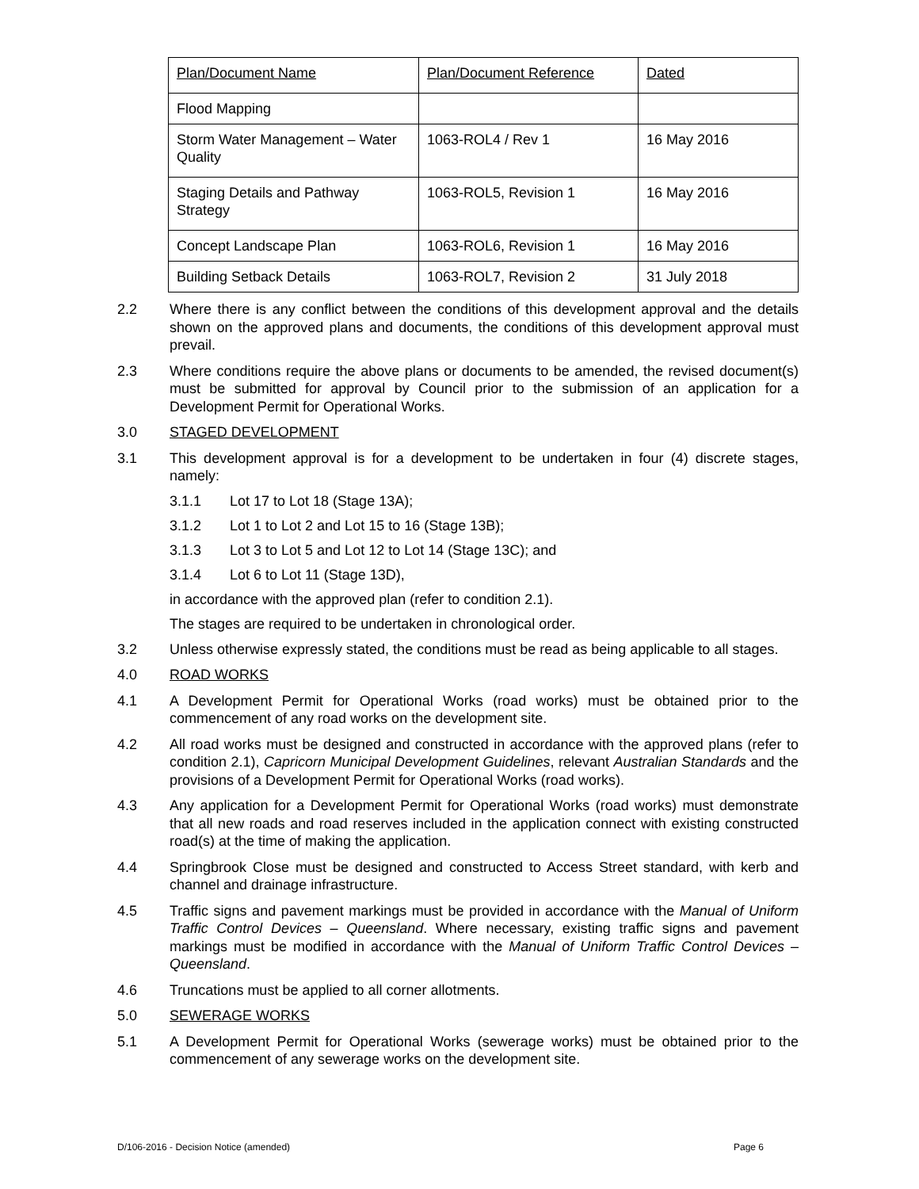| Plan/Document Name | Plan/Document Reference | Dated |
| Flood Mapping | | |
| Storm Water Management – Water Quality | 1063-ROL4 / Rev 1 | 16 May 2016 |
| Staging Details and Pathway Strategy | 1063-ROL5, Revision 1 | 16 May 2016 |
| Concept Landscape Plan | 1063-ROL6, Revision 1 | 16 May 2016 |
| Building Setback Details | 1063-ROL7, Revision 2 | 31 July 2018 |
2.2 Where there is any conflict between the conditions of this development approval and the details shown on the approved plans and documents, the conditions of this development approval must prevail.
2.3 Where conditions require the above plans or documents to be amended, the revised document(s) must be submitted for approval by Council prior to the submission of an application for a Development Permit for Operational Works.
3.0 STAGED DEVELOPMENT
3.1 This development approval is for a development to be undertaken in four (4) discrete stages, namely:
3.1.1 Lot 17 to Lot 18 (Stage 13A);
3.1.2 Lot 1 to Lot 2 and Lot 15 to 16 (Stage 13B);
3.1.3 Lot 3 to Lot 5 and Lot 12 to Lot 14 (Stage 13C); and
3.1.4 Lot 6 to Lot 11 (Stage 13D),
in accordance with the approved plan (refer to condition 2.1).
The stages are required to be undertaken in chronological order.
3.2 Unless otherwise expressly stated, the conditions must be read as being applicable to all stages.
4.0 ROAD WORKS
4.1 A Development Permit for Operational Works (road works) must be obtained prior to the commencement of any road works on the development site.
4.2 All road works must be designed and constructed in accordance with the approved plans (refer to condition 2.1), Capricorn Municipal Development Guidelines, relevant Australian Standards and the provisions of a Development Permit for Operational Works (road works).
4.3 Any application for a Development Permit for Operational Works (road works) must demonstrate that all new roads and road reserves included in the application connect with existing constructed road(s) at the time of making the application.
4.4 Springbrook Close must be designed and constructed to Access Street standard, with kerb and channel and drainage infrastructure.
4.5 Traffic signs and pavement markings must be provided in accordance with the Manual of Uniform Traffic Control Devices – Queensland. Where necessary, existing traffic signs and pavement markings must be modified in accordance with the Manual of Uniform Traffic Control Devices – Queensland.
4.6 Truncations must be applied to all corner allotments.
5.0 SEWERAGE WORKS
5.1 A Development Permit for Operational Works (sewerage works) must be obtained prior to the commencement of any sewerage works on the development site.
D/106-2016 - Decision Notice (amended) Page 6